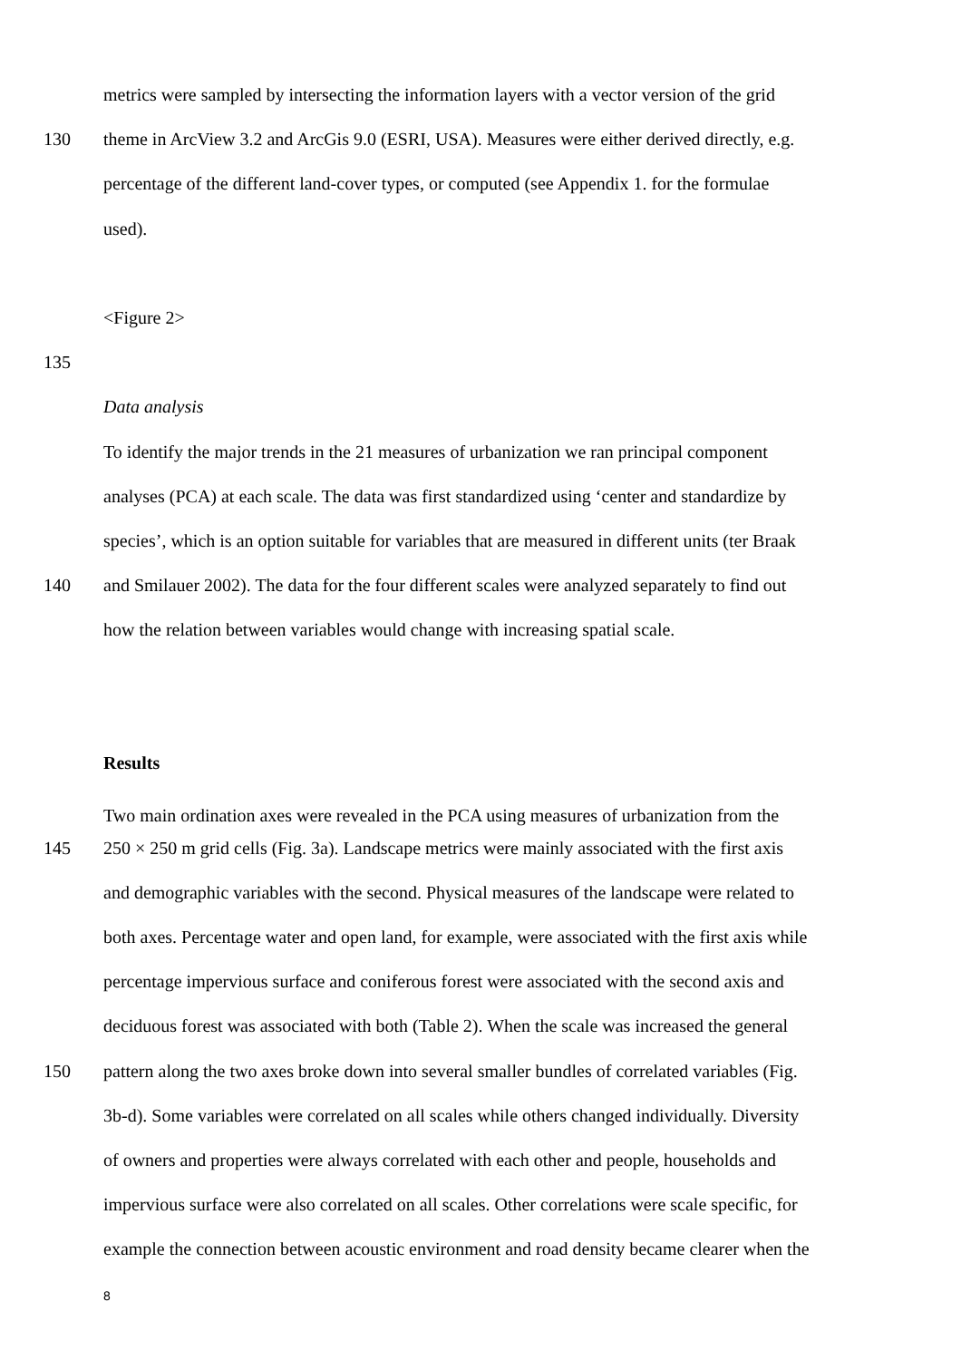metrics were sampled by intersecting the information layers with a vector version of the grid
130 theme in ArcView 3.2 and ArcGis 9.0 (ESRI, USA). Measures were either derived directly, e.g.
percentage of the different land-cover types, or computed (see Appendix 1. for the formulae
used).
<Figure 2>
135
Data analysis
To identify the major trends in the 21 measures of urbanization we ran principal component
analyses (PCA) at each scale. The data was first standardized using ‘center and standardize by
species’, which is an option suitable for variables that are measured in different units (ter Braak
140 and Smilauer 2002). The data for the four different scales were analyzed separately to find out
how the relation between variables would change with increasing spatial scale.
Results
Two main ordination axes were revealed in the PCA using measures of urbanization from the
145 250 × 250 m grid cells (Fig. 3a). Landscape metrics were mainly associated with the first axis
and demographic variables with the second. Physical measures of the landscape were related to
both axes. Percentage water and open land, for example, were associated with the first axis while
percentage impervious surface and coniferous forest were associated with the second axis and
deciduous forest was associated with both (Table 2). When the scale was increased the general
150 pattern along the two axes broke down into several smaller bundles of correlated variables (Fig.
3b-d). Some variables were correlated on all scales while others changed individually. Diversity
of owners and properties were always correlated with each other and people, households and
impervious surface were also correlated on all scales. Other correlations were scale specific, for
example the connection between acoustic environment and road density became clearer when the
8